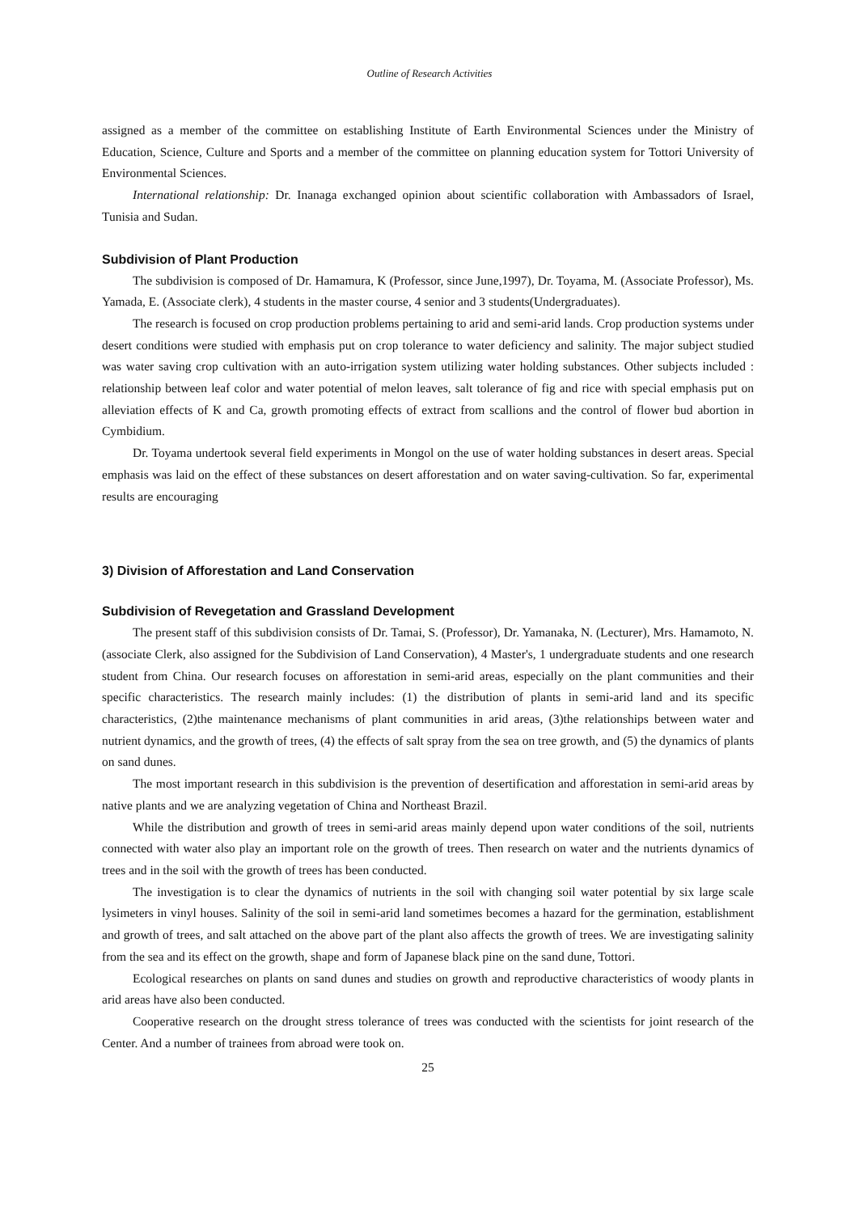Outline of Research Activities
assigned as a member of the committee on establishing Institute of Earth Environmental Sciences under the Ministry of Education, Science, Culture and Sports and a member of the committee on planning education system for Tottori University of Environmental Sciences.
International relationship: Dr. Inanaga exchanged opinion about scientific collaboration with Ambassadors of Israel, Tunisia and Sudan.
Subdivision of Plant Production
The subdivision is composed of Dr. Hamamura, K (Professor, since June,1997), Dr. Toyama, M. (Associate Professor), Ms. Yamada, E. (Associate clerk), 4 students in the master course, 4 senior and 3 students(Undergraduates).
The research is focused on crop production problems pertaining to arid and semi-arid lands. Crop production systems under desert conditions were studied with emphasis put on crop tolerance to water deficiency and salinity. The major subject studied was water saving crop cultivation with an auto-irrigation system utilizing water holding substances. Other subjects included : relationship between leaf color and water potential of melon leaves, salt tolerance of fig and rice with special emphasis put on alleviation effects of K and Ca, growth promoting effects of extract from scallions and the control of flower bud abortion in Cymbidium.
Dr. Toyama undertook several field experiments in Mongol on the use of water holding substances in desert areas. Special emphasis was laid on the effect of these substances on desert afforestation and on water saving-cultivation. So far, experimental results are encouraging
3) Division of Afforestation and Land Conservation
Subdivision of Revegetation and Grassland Development
The present staff of this subdivision consists of Dr. Tamai, S. (Professor), Dr. Yamanaka, N. (Lecturer), Mrs. Hamamoto, N. (associate Clerk, also assigned for the Subdivision of Land Conservation), 4 Master's, 1 undergraduate students and one research student from China. Our research focuses on afforestation in semi-arid areas, especially on the plant communities and their specific characteristics. The research mainly includes: (1) the distribution of plants in semi-arid land and its specific characteristics, (2)the maintenance mechanisms of plant communities in arid areas, (3)the relationships between water and nutrient dynamics, and the growth of trees, (4) the effects of salt spray from the sea on tree growth, and (5) the dynamics of plants on sand dunes.
The most important research in this subdivision is the prevention of desertification and afforestation in semi-arid areas by native plants and we are analyzing vegetation of China and Northeast Brazil.
While the distribution and growth of trees in semi-arid areas mainly depend upon water conditions of the soil, nutrients connected with water also play an important role on the growth of trees. Then research on water and the nutrients dynamics of trees and in the soil with the growth of trees has been conducted.
The investigation is to clear the dynamics of nutrients in the soil with changing soil water potential by six large scale lysimeters in vinyl houses. Salinity of the soil in semi-arid land sometimes becomes a hazard for the germination, establishment and growth of trees, and salt attached on the above part of the plant also affects the growth of trees. We are investigating salinity from the sea and its effect on the growth, shape and form of Japanese black pine on the sand dune, Tottori.
Ecological researches on plants on sand dunes and studies on growth and reproductive characteristics of woody plants in arid areas have also been conducted.
Cooperative research on the drought stress tolerance of trees was conducted with the scientists for joint research of the Center. And a number of trainees from abroad were took on.
25